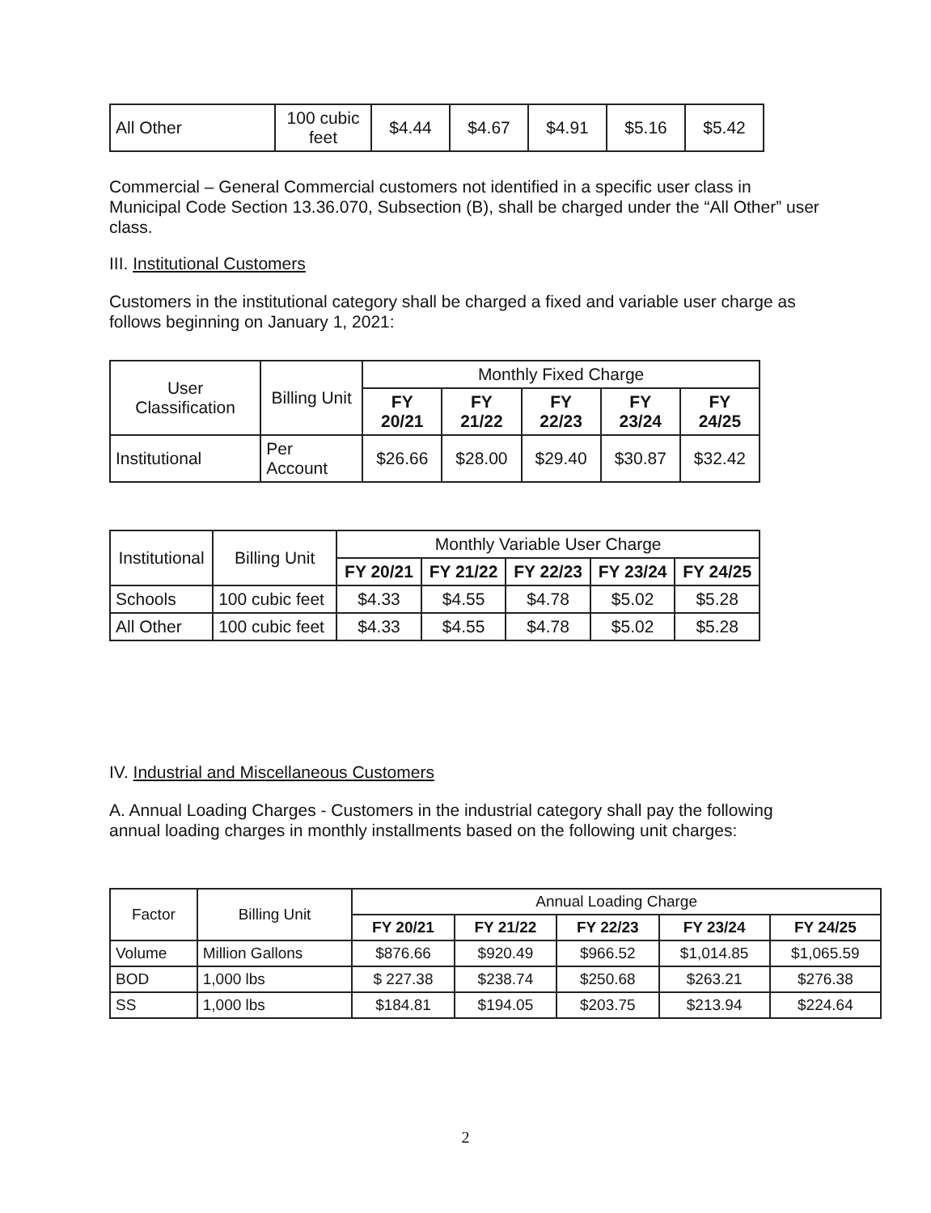| All Other | 100 cubic feet | $4.44 | $4.67 | $4.91 | $5.16 | $5.42 |
Commercial – General Commercial customers not identified in a specific user class in Municipal Code Section 13.36.070, Subsection (B), shall be charged under the “All Other” user class.
III. Institutional Customers
Customers in the institutional category shall be charged a fixed and variable user charge as follows beginning on January 1, 2021:
| User Classification | Billing Unit | Monthly Fixed Charge | | | | |
| --- | --- | --- | --- | --- | --- | --- |
| | | FY 20/21 | FY 21/22 | FY 22/23 | FY 23/24 | FY 24/25 |
| Institutional | Per Account | $26.66 | $28.00 | $29.40 | $30.87 | $32.42 |
| Institutional | Billing Unit | Monthly Variable User Charge | | | | |
| --- | --- | --- | --- | --- | --- | --- |
| | | FY 20/21 | FY 21/22 | FY 22/23 | FY 23/24 | FY 24/25 |
| Schools | 100 cubic feet | $4.33 | $4.55 | $4.78 | $5.02 | $5.28 |
| All Other | 100 cubic feet | $4.33 | $4.55 | $4.78 | $5.02 | $5.28 |
IV. Industrial and Miscellaneous Customers
A. Annual Loading Charges - Customers in the industrial category shall pay the following annual loading charges in monthly installments based on the following unit charges:
| Factor | Billing Unit | Annual Loading Charge | | | | |
| --- | --- | --- | --- | --- | --- | --- |
| | | FY 20/21 | FY 21/22 | FY 22/23 | FY 23/24 | FY 24/25 |
| Volume | Million Gallons | $876.66 | $920.49 | $966.52 | $1,014.85 | $1,065.59 |
| BOD | 1,000 lbs | $ 227.38 | $238.74 | $250.68 | $263.21 | $276.38 |
| SS | 1,000 lbs | $184.81 | $194.05 | $203.75 | $213.94 | $224.64 |
2